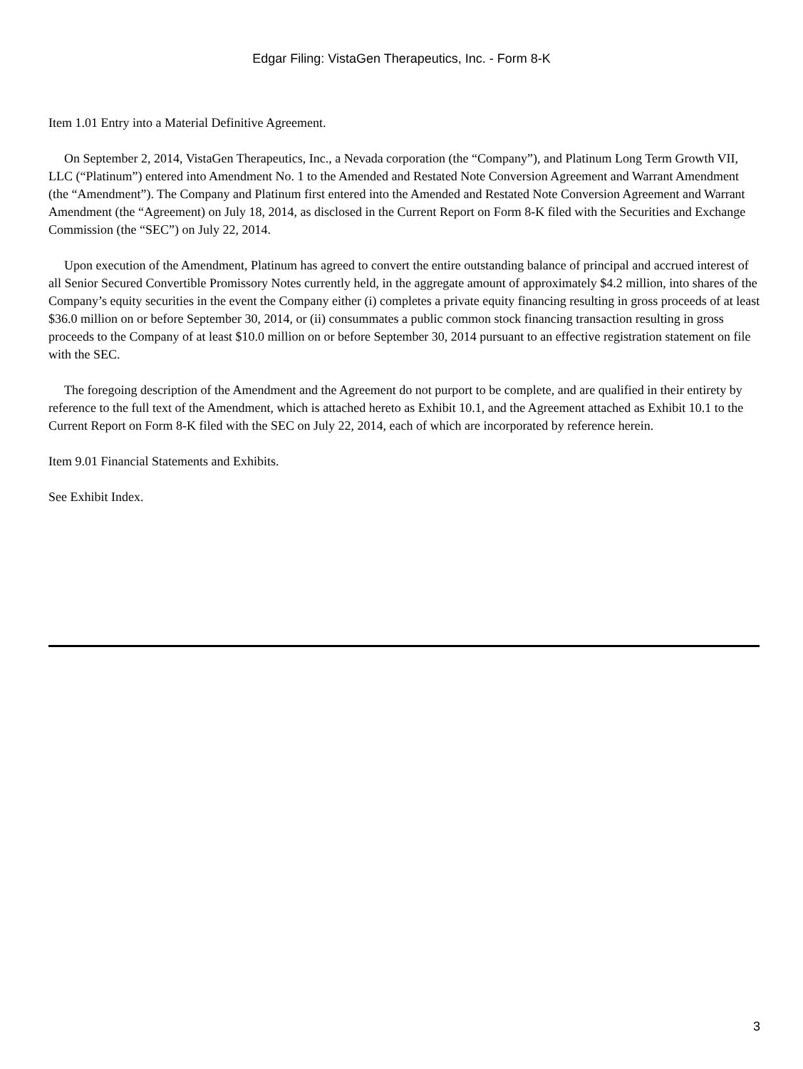Edgar Filing: VistaGen Therapeutics, Inc. - Form 8-K
Item 1.01 Entry into a Material Definitive Agreement.
On September 2, 2014, VistaGen Therapeutics, Inc., a Nevada corporation (the “Company”), and Platinum Long Term Growth VII, LLC (“Platinum”) entered into Amendment No. 1 to the Amended and Restated Note Conversion Agreement and Warrant Amendment (the “Amendment”). The Company and Platinum first entered into the Amended and Restated Note Conversion Agreement and Warrant Amendment (the “Agreement) on July 18, 2014, as disclosed in the Current Report on Form 8-K filed with the Securities and Exchange Commission (the “SEC”) on July 22, 2014.
Upon execution of the Amendment, Platinum has agreed to convert the entire outstanding balance of principal and accrued interest of all Senior Secured Convertible Promissory Notes currently held, in the aggregate amount of approximately $4.2 million, into shares of the Company’s equity securities in the event the Company either (i) completes a private equity financing resulting in gross proceeds of at least $36.0 million on or before September 30, 2014, or (ii) consummates a public common stock financing transaction resulting in gross proceeds to the Company of at least $10.0 million on or before September 30, 2014 pursuant to an effective registration statement on file with the SEC.
The foregoing description of the Amendment and the Agreement do not purport to be complete, and are qualified in their entirety by reference to the full text of the Amendment, which is attached hereto as Exhibit 10.1, and the Agreement attached as Exhibit 10.1 to the Current Report on Form 8-K filed with the SEC on July 22, 2014, each of which are incorporated by reference herein.
Item 9.01 Financial Statements and Exhibits.
See Exhibit Index.
3